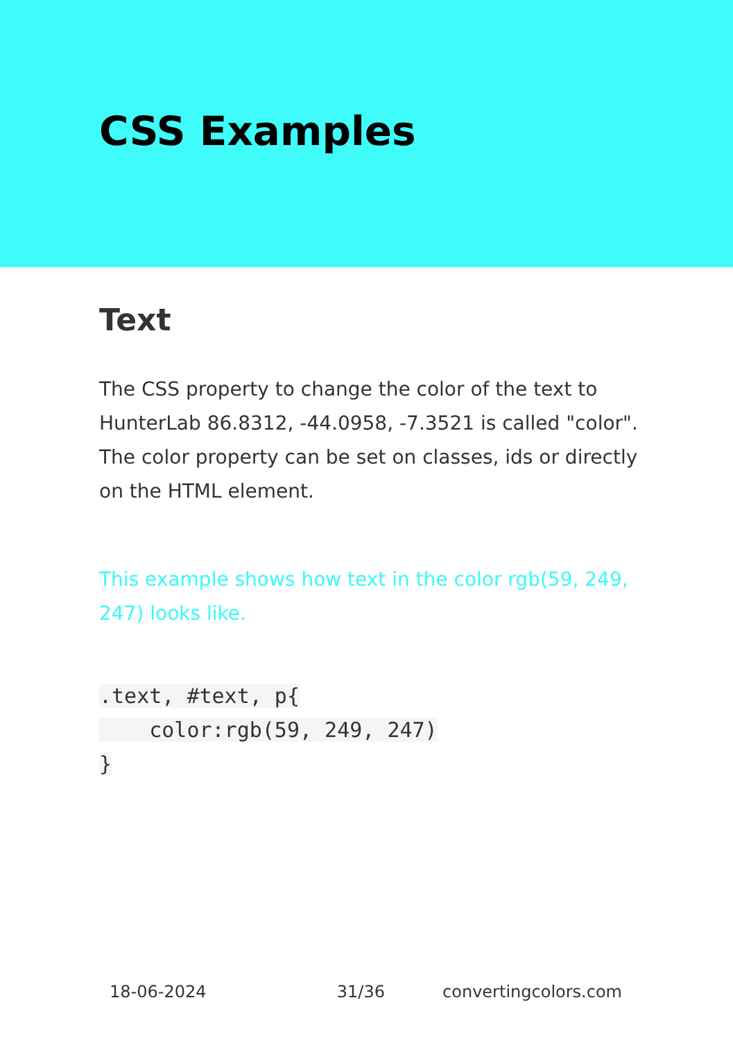CSS Examples
Text
The CSS property to change the color of the text to HunterLab 86.8312, -44.0958, -7.3521 is called "color". The color property can be set on classes, ids or directly on the HTML element.
This example shows how text in the color rgb(59, 249, 247) looks like.
.text, #text, p{
    color:rgb(59, 249, 247)
}
18-06-2024 31/36 convertingcolors.com